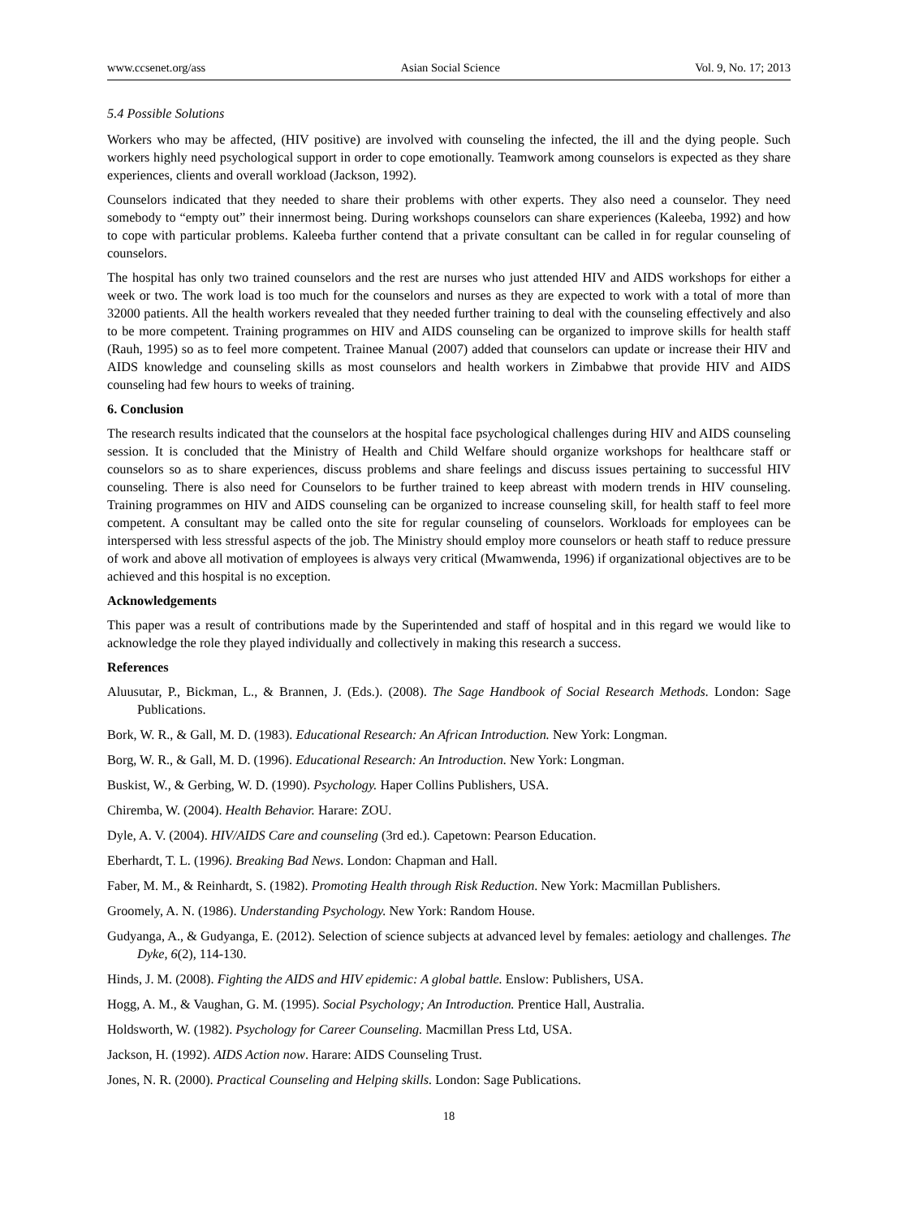www.ccsenet.org/ass Asian Social Science Vol. 9, No. 17; 2013
5.4 Possible Solutions
Workers who may be affected, (HIV positive) are involved with counseling the infected, the ill and the dying people. Such workers highly need psychological support in order to cope emotionally. Teamwork among counselors is expected as they share experiences, clients and overall workload (Jackson, 1992).
Counselors indicated that they needed to share their problems with other experts. They also need a counselor. They need somebody to “empty out” their innermost being. During workshops counselors can share experiences (Kaleeba, 1992) and how to cope with particular problems. Kaleeba further contend that a private consultant can be called in for regular counseling of counselors.
The hospital has only two trained counselors and the rest are nurses who just attended HIV and AIDS workshops for either a week or two. The work load is too much for the counselors and nurses as they are expected to work with a total of more than 32000 patients. All the health workers revealed that they needed further training to deal with the counseling effectively and also to be more competent. Training programmes on HIV and AIDS counseling can be organized to improve skills for health staff (Rauh, 1995) so as to feel more competent. Trainee Manual (2007) added that counselors can update or increase their HIV and AIDS knowledge and counseling skills as most counselors and health workers in Zimbabwe that provide HIV and AIDS counseling had few hours to weeks of training.
6. Conclusion
The research results indicated that the counselors at the hospital face psychological challenges during HIV and AIDS counseling session. It is concluded that the Ministry of Health and Child Welfare should organize workshops for healthcare staff or counselors so as to share experiences, discuss problems and share feelings and discuss issues pertaining to successful HIV counseling. There is also need for Counselors to be further trained to keep abreast with modern trends in HIV counseling. Training programmes on HIV and AIDS counseling can be organized to increase counseling skill, for health staff to feel more competent. A consultant may be called onto the site for regular counseling of counselors. Workloads for employees can be interspersed with less stressful aspects of the job. The Ministry should employ more counselors or heath staff to reduce pressure of work and above all motivation of employees is always very critical (Mwamwenda, 1996) if organizational objectives are to be achieved and this hospital is no exception.
Acknowledgements
This paper was a result of contributions made by the Superintended and staff of hospital and in this regard we would like to acknowledge the role they played individually and collectively in making this research a success.
References
Aluusutar, P., Bickman, L., & Brannen, J. (Eds.). (2008). The Sage Handbook of Social Research Methods. London: Sage Publications.
Bork, W. R., & Gall, M. D. (1983). Educational Research: An African Introduction. New York: Longman.
Borg, W. R., & Gall, M. D. (1996). Educational Research: An Introduction. New York: Longman.
Buskist, W., & Gerbing, W. D. (1990). Psychology. Haper Collins Publishers, USA.
Chiremba, W. (2004). Health Behavior. Harare: ZOU.
Dyle, A. V. (2004). HIV/AIDS Care and counseling (3rd ed.). Capetown: Pearson Education.
Eberhardt, T. L. (1996). Breaking Bad News. London: Chapman and Hall.
Faber, M. M., & Reinhardt, S. (1982). Promoting Health through Risk Reduction. New York: Macmillan Publishers.
Groomely, A. N. (1986). Understanding Psychology. New York: Random House.
Gudyanga, A., & Gudyanga, E. (2012). Selection of science subjects at advanced level by females: aetiology and challenges. The Dyke, 6(2), 114-130.
Hinds, J. M. (2008). Fighting the AIDS and HIV epidemic: A global battle. Enslow: Publishers, USA.
Hogg, A. M., & Vaughan, G. M. (1995). Social Psychology; An Introduction. Prentice Hall, Australia.
Holdsworth, W. (1982). Psychology for Career Counseling. Macmillan Press Ltd, USA.
Jackson, H. (1992). AIDS Action now. Harare: AIDS Counseling Trust.
Jones, N. R. (2000). Practical Counseling and Helping skills. London: Sage Publications.
18